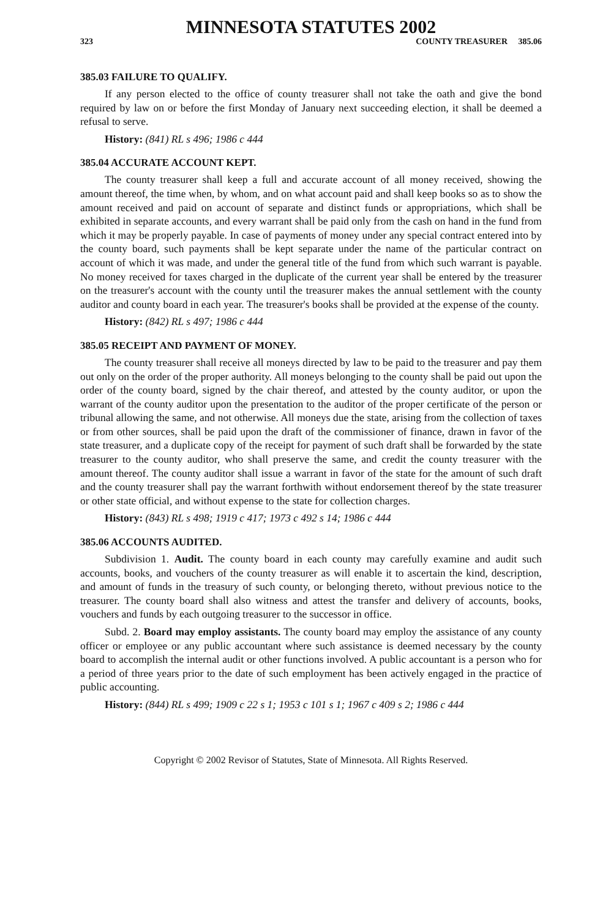MINNESOTA STATUTES 2002
323 COUNTY TREASURER 385.06
385.03 FAILURE TO QUALIFY.
If any person elected to the office of county treasurer shall not take the oath and give the bond required by law on or before the first Monday of January next succeeding election, it shall be deemed a refusal to serve.
History: (841) RL s 496; 1986 c 444
385.04 ACCURATE ACCOUNT KEPT.
The county treasurer shall keep a full and accurate account of all money received, showing the amount thereof, the time when, by whom, and on what account paid and shall keep books so as to show the amount received and paid on account of separate and distinct funds or appropriations, which shall be exhibited in separate accounts, and every warrant shall be paid only from the cash on hand in the fund from which it may be properly payable. In case of payments of money under any special contract entered into by the county board, such payments shall be kept separate under the name of the particular contract on account of which it was made, and under the general title of the fund from which such warrant is payable. No money received for taxes charged in the duplicate of the current year shall be entered by the treasurer on the treasurer's account with the county until the treasurer makes the annual settlement with the county auditor and county board in each year. The treasurer's books shall be provided at the expense of the county.
History: (842) RL s 497; 1986 c 444
385.05 RECEIPT AND PAYMENT OF MONEY.
The county treasurer shall receive all moneys directed by law to be paid to the treasurer and pay them out only on the order of the proper authority. All moneys belonging to the county shall be paid out upon the order of the county board, signed by the chair thereof, and attested by the county auditor, or upon the warrant of the county auditor upon the presentation to the auditor of the proper certificate of the person or tribunal allowing the same, and not otherwise. All moneys due the state, arising from the collection of taxes or from other sources, shall be paid upon the draft of the commissioner of finance, drawn in favor of the state treasurer, and a duplicate copy of the receipt for payment of such draft shall be forwarded by the state treasurer to the county auditor, who shall preserve the same, and credit the county treasurer with the amount thereof. The county auditor shall issue a warrant in favor of the state for the amount of such draft and the county treasurer shall pay the warrant forthwith without endorsement thereof by the state treasurer or other state official, and without expense to the state for collection charges.
History: (843) RL s 498; 1919 c 417; 1973 c 492 s 14; 1986 c 444
385.06 ACCOUNTS AUDITED.
Subdivision 1. Audit. The county board in each county may carefully examine and audit such accounts, books, and vouchers of the county treasurer as will enable it to ascertain the kind, description, and amount of funds in the treasury of such county, or belonging thereto, without previous notice to the treasurer. The county board shall also witness and attest the transfer and delivery of accounts, books, vouchers and funds by each outgoing treasurer to the successor in office.
Subd. 2. Board may employ assistants. The county board may employ the assistance of any county officer or employee or any public accountant where such assistance is deemed necessary by the county board to accomplish the internal audit or other functions involved. A public accountant is a person who for a period of three years prior to the date of such employment has been actively engaged in the practice of public accounting.
History: (844) RL s 499; 1909 c 22 s 1; 1953 c 101 s 1; 1967 c 409 s 2; 1986 c 444
Copyright © 2002 Revisor of Statutes, State of Minnesota. All Rights Reserved.